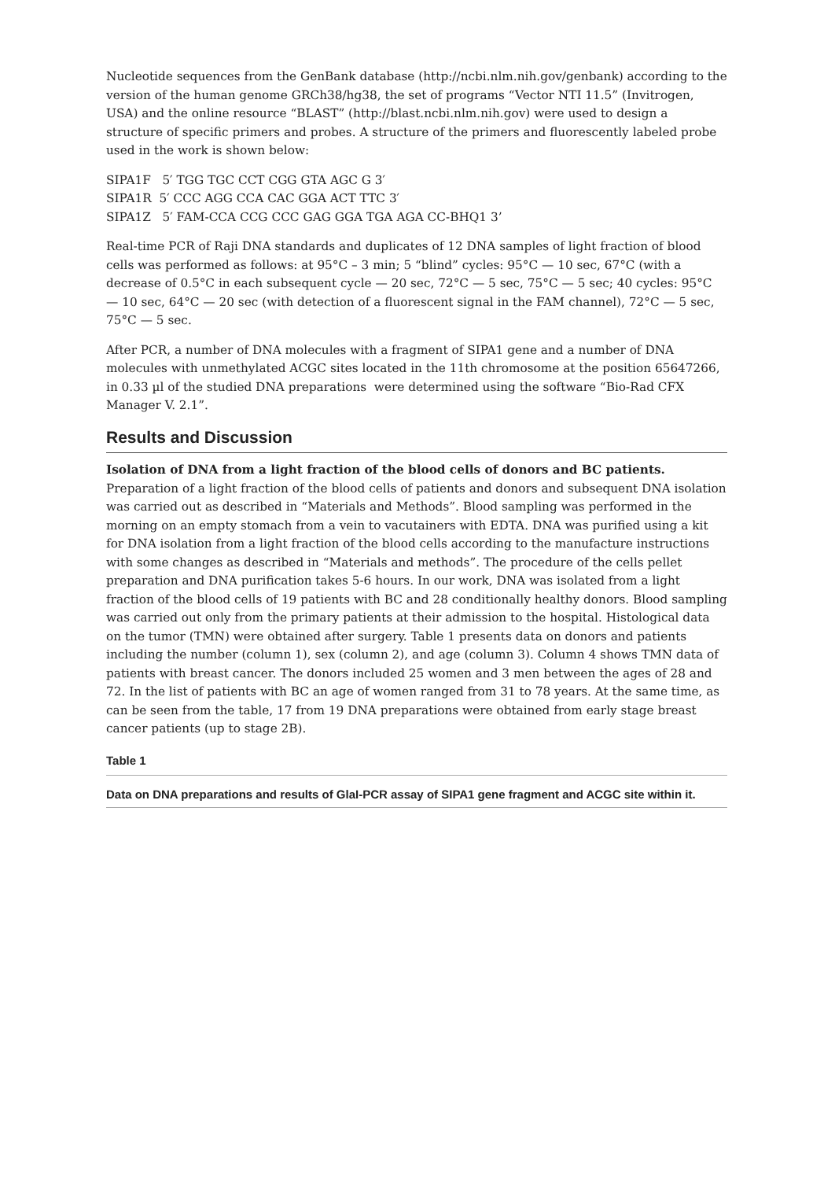Nucleotide sequences from the GenBank database (http://ncbi.nlm.nih.gov/genbank) according to the version of the human genome GRCh38/hg38, the set of programs “Vector NTI 11.5” (Invitrogen, USA) and the online resource “BLAST” (http://blast.ncbi.nlm.nih.gov) were used to design a structure of specific primers and probes. A structure of the primers and fluorescently labeled probe used in the work is shown below:
SIPA1F 5′ TGG TGC CCT CGG GTA AGC G 3′
SIPA1R 5′ CCC AGG CCA CAC GGA ACT TTC 3′
SIPA1Z 5′ FAM-CCA CCG CCC GAG GGA TGA AGA CC-BHQ1 3’
Real-time PCR of Raji DNA standards and duplicates of 12 DNA samples of light fraction of blood cells was performed as follows: at 95°C – 3 min; 5 “blind” cycles: 95°C — 10 sec, 67°C (with a decrease of 0.5°C in each subsequent cycle — 20 sec, 72°C — 5 sec, 75°C — 5 sec; 40 cycles: 95°C — 10 sec, 64°C — 20 sec (with detection of a fluorescent signal in the FAM channel), 72°C — 5 sec, 75°C — 5 sec.
After PCR, a number of DNA molecules with a fragment of SIPA1 gene and a number of DNA molecules with unmethylated ACGC sites located in the 11th chromosome at the position 65647266, in 0.33 µl of the studied DNA preparations were determined using the software “Bio-Rad CFX Manager V. 2.1”.
Results and Discussion
Isolation of DNA from a light fraction of the blood cells of donors and BC patients.
Preparation of a light fraction of the blood cells of patients and donors and subsequent DNA isolation was carried out as described in “Materials and Methods”. Blood sampling was performed in the morning on an empty stomach from a vein to vacutainers with EDTA. DNA was purified using a kit for DNA isolation from a light fraction of the blood cells according to the manufacture instructions with some changes as described in “Materials and methods”. The procedure of the cells pellet preparation and DNA purification takes 5-6 hours. In our work, DNA was isolated from a light fraction of the blood cells of 19 patients with BC and 28 conditionally healthy donors. Blood sampling was carried out only from the primary patients at their admission to the hospital. Histological data on the tumor (TMN) were obtained after surgery. Table 1 presents data on donors and patients including the number (column 1), sex (column 2), and age (column 3). Column 4 shows TMN data of patients with breast cancer. The donors included 25 women and 3 men between the ages of 28 and 72. In the list of patients with BC an age of women ranged from 31 to 78 years. At the same time, as can be seen from the table, 17 from 19 DNA preparations were obtained from early stage breast cancer patients (up to stage 2B).
Table 1
Data on DNA preparations and results of GlaI-PCR assay of SIPA1 gene fragment and ACGC site within it.